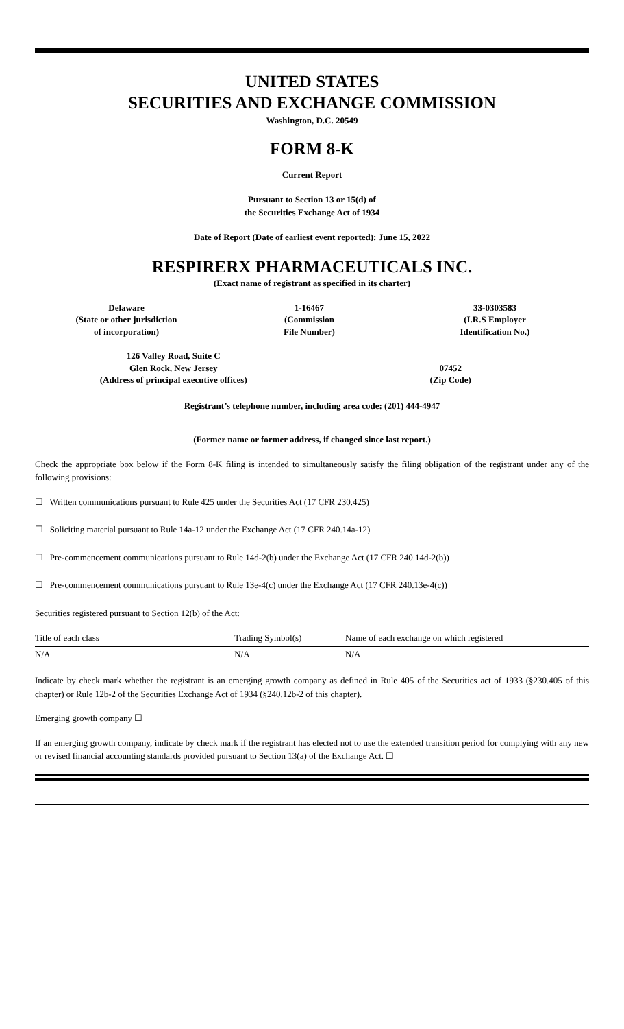UNITED STATES
SECURITIES AND EXCHANGE COMMISSION
Washington, D.C. 20549
FORM 8-K
Current Report
Pursuant to Section 13 or 15(d) of
the Securities Exchange Act of 1934
Date of Report (Date of earliest event reported): June 15, 2022
RESPIRERX PHARMACEUTICALS INC.
(Exact name of registrant as specified in its charter)
| Delaware (State or other jurisdiction of incorporation) | 1-16467 (Commission File Number) | 33-0303583 (I.R.S Employer Identification No.) |
| 126 Valley Road, Suite C Glen Rock, New Jersey (Address of principal executive offices) | 07452 (Zip Code) |
Registrant’s telephone number, including area code: (201) 444-4947
(Former name or former address, if changed since last report.)
Check the appropriate box below if the Form 8-K filing is intended to simultaneously satisfy the filing obligation of the registrant under any of the following provisions:
☐ Written communications pursuant to Rule 425 under the Securities Act (17 CFR 230.425)
☐ Soliciting material pursuant to Rule 14a-12 under the Exchange Act (17 CFR 240.14a-12)
☐ Pre-commencement communications pursuant to Rule 14d-2(b) under the Exchange Act (17 CFR 240.14d-2(b))
☐ Pre-commencement communications pursuant to Rule 13e-4(c) under the Exchange Act (17 CFR 240.13e-4(c))
Securities registered pursuant to Section 12(b) of the Act:
| Title of each class | | Trading Symbol(s) | | Name of each exchange on which registered |
| N/A | | N/A | | N/A |
Indicate by check mark whether the registrant is an emerging growth company as defined in Rule 405 of the Securities act of 1933 (§230.405 of this chapter) or Rule 12b-2 of the Securities Exchange Act of 1934 (§240.12b-2 of this chapter).
Emerging growth company ☐
If an emerging growth company, indicate by check mark if the registrant has elected not to use the extended transition period for complying with any new or revised financial accounting standards provided pursuant to Section 13(a) of the Exchange Act. ☐